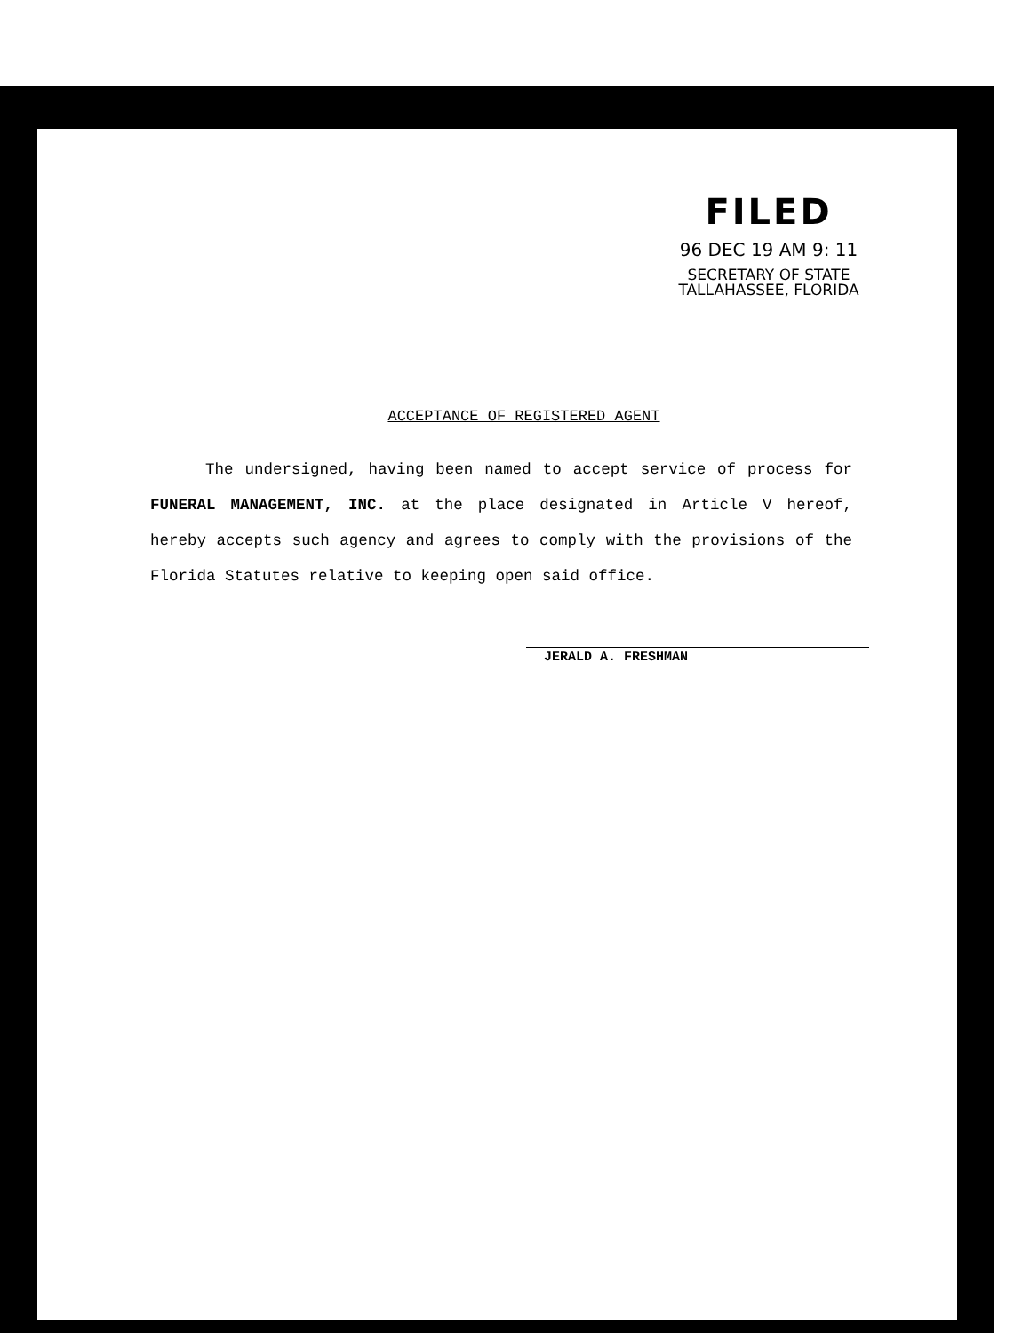FILED
96 DEC 19 AM 9: 11
SECRETARY OF STATE
TALLAHASSEE, FLORIDA
ACCEPTANCE OF REGISTERED AGENT
The undersigned, having been named to accept service of process for FUNERAL MANAGEMENT, INC. at the place designated in Article V hereof, hereby accepts such agency and agrees to comply with the provisions of the Florida Statutes relative to keeping open said office.
JERALD A. FRESHMAN